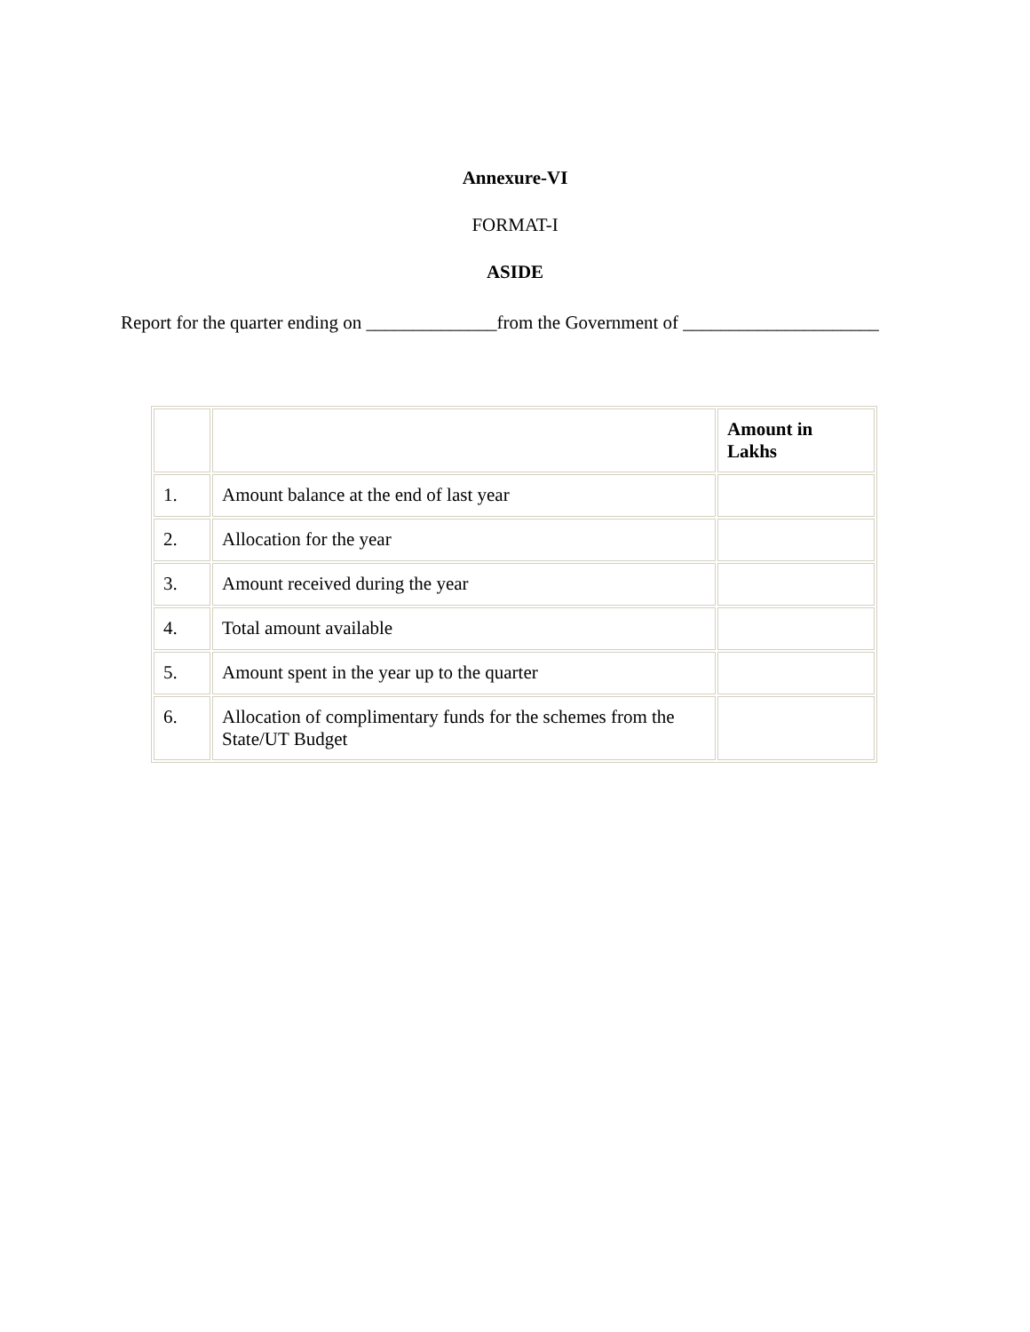Annexure-VI
FORMAT-I
ASIDE
Report for the quarter ending on ______________from the Government of _____________________
| | | Amount in Lakhs |
| --- | --- | --- |
| 1. | Amount balance at the end of last year | |
| 2. | Allocation for the year | |
| 3. | Amount received during the year | |
| 4. | Total amount available | |
| 5. | Amount spent in the year up to the quarter | |
| 6. | Allocation of complimentary funds for the schemes from the State/UT Budget | |